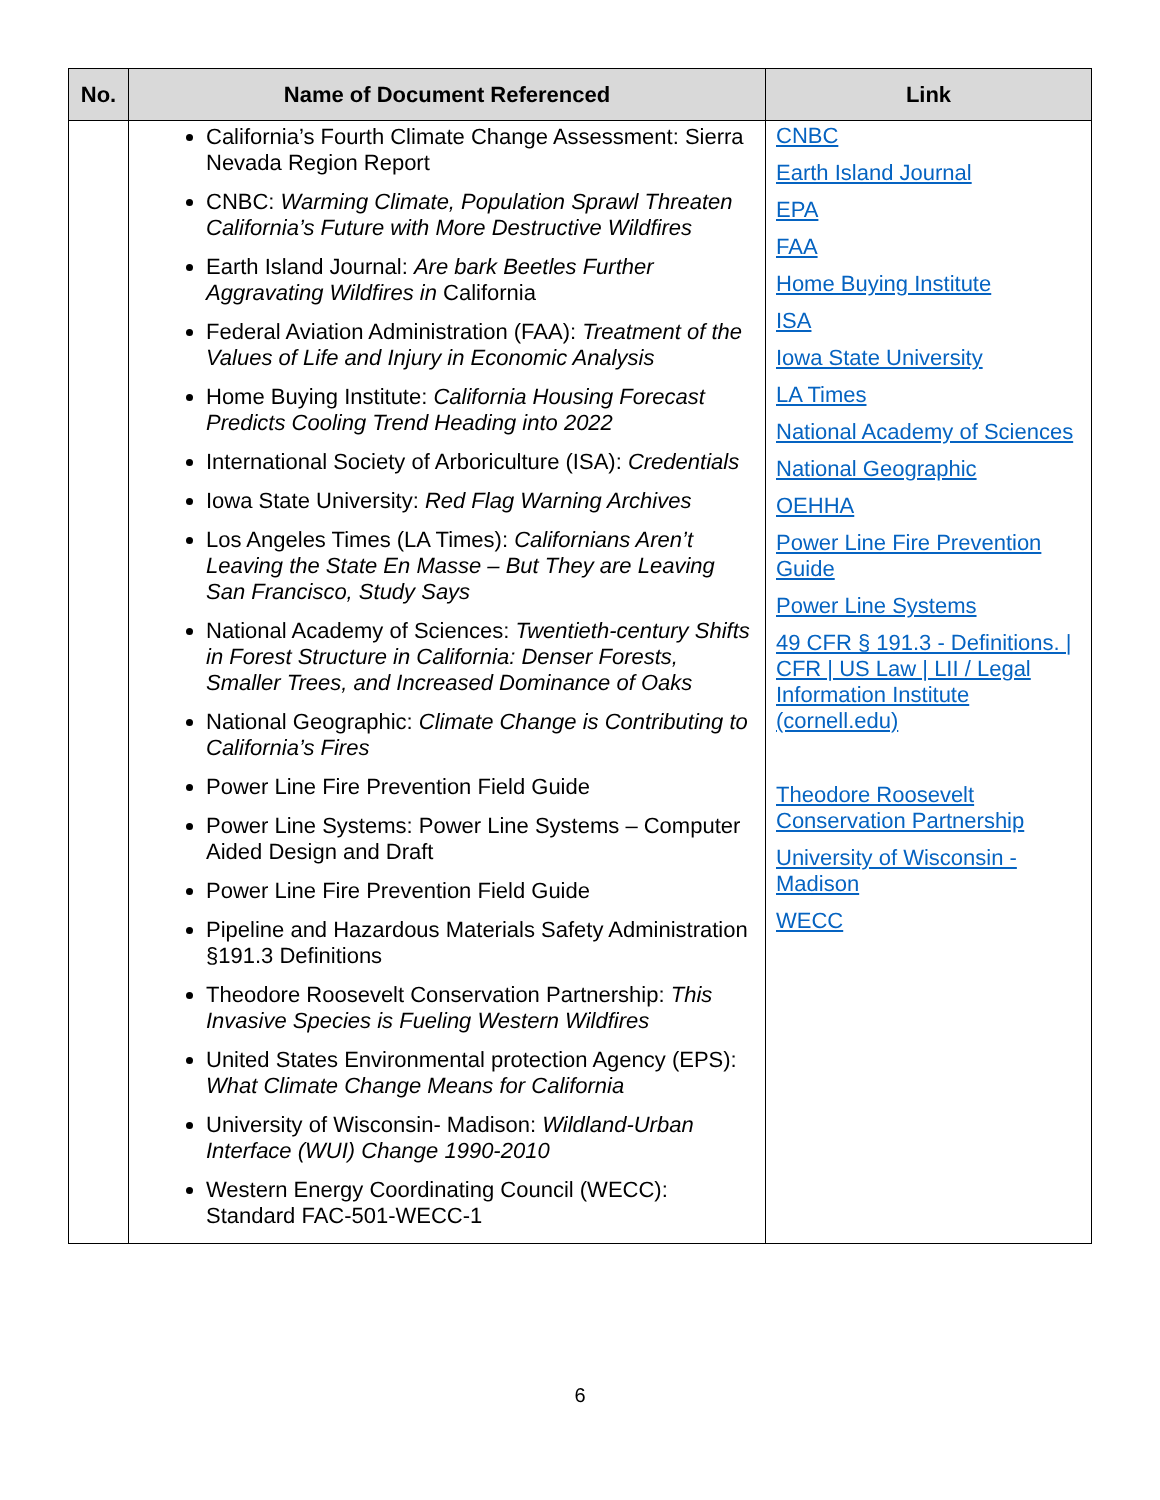| No. | Name of Document Referenced | Link |
| --- | --- | --- |
| | California’s Fourth Climate Change Assessment: Sierra Nevada Region Report CNBC: Warming Climate, Population Sprawl Threaten California’s Future with More Destructive Wildfires Earth Island Journal: Are bark Beetles Further Aggravating Wildfires in California Federal Aviation Administration (FAA): Treatment of the Values of Life and Injury in Economic Analysis Home Buying Institute: California Housing Forecast Predicts Cooling Trend Heading into 2022 International Society of Arboriculture (ISA): Credentials Iowa State University: Red Flag Warning Archives Los Angeles Times (LA Times): Californians Aren’t Leaving the State En Masse – But They are Leaving San Francisco, Study Says National Academy of Sciences: Twentieth-century Shifts in Forest Structure in California: Denser Forests, Smaller Trees, and Increased Dominance of Oaks National Geographic: Climate Change is Contributing to California’s Fires Power Line Fire Prevention Field Guide Power Line Systems: Power Line Systems – Computer Aided Design and Draft Power Line Fire Prevention Field Guide Pipeline and Hazardous Materials Safety Administration §191.3 Definitions Theodore Roosevelt Conservation Partnership: This Invasive Species is Fueling Western Wildfires United States Environmental protection Agency (EPS): What Climate Change Means for California University of Wisconsin- Madison: Wildland-Urban Interface (WUI) Change 1990-2010 Western Energy Coordinating Council (WECC): Standard FAC-501-WECC-1 | CNBC Earth Island Journal EPA FAA Home Buying Institute ISA Iowa State University LA Times National Academy of Sciences National Geographic OEHHA Power Line Fire Prevention Guide Power Line Systems 49 CFR § 191.3 - Definitions. / CFR / US Law / LII / Legal Information Institute (cornell.edu) Theodore Roosevelt Conservation Partnership University of Wisconsin - Madison WECC |
6